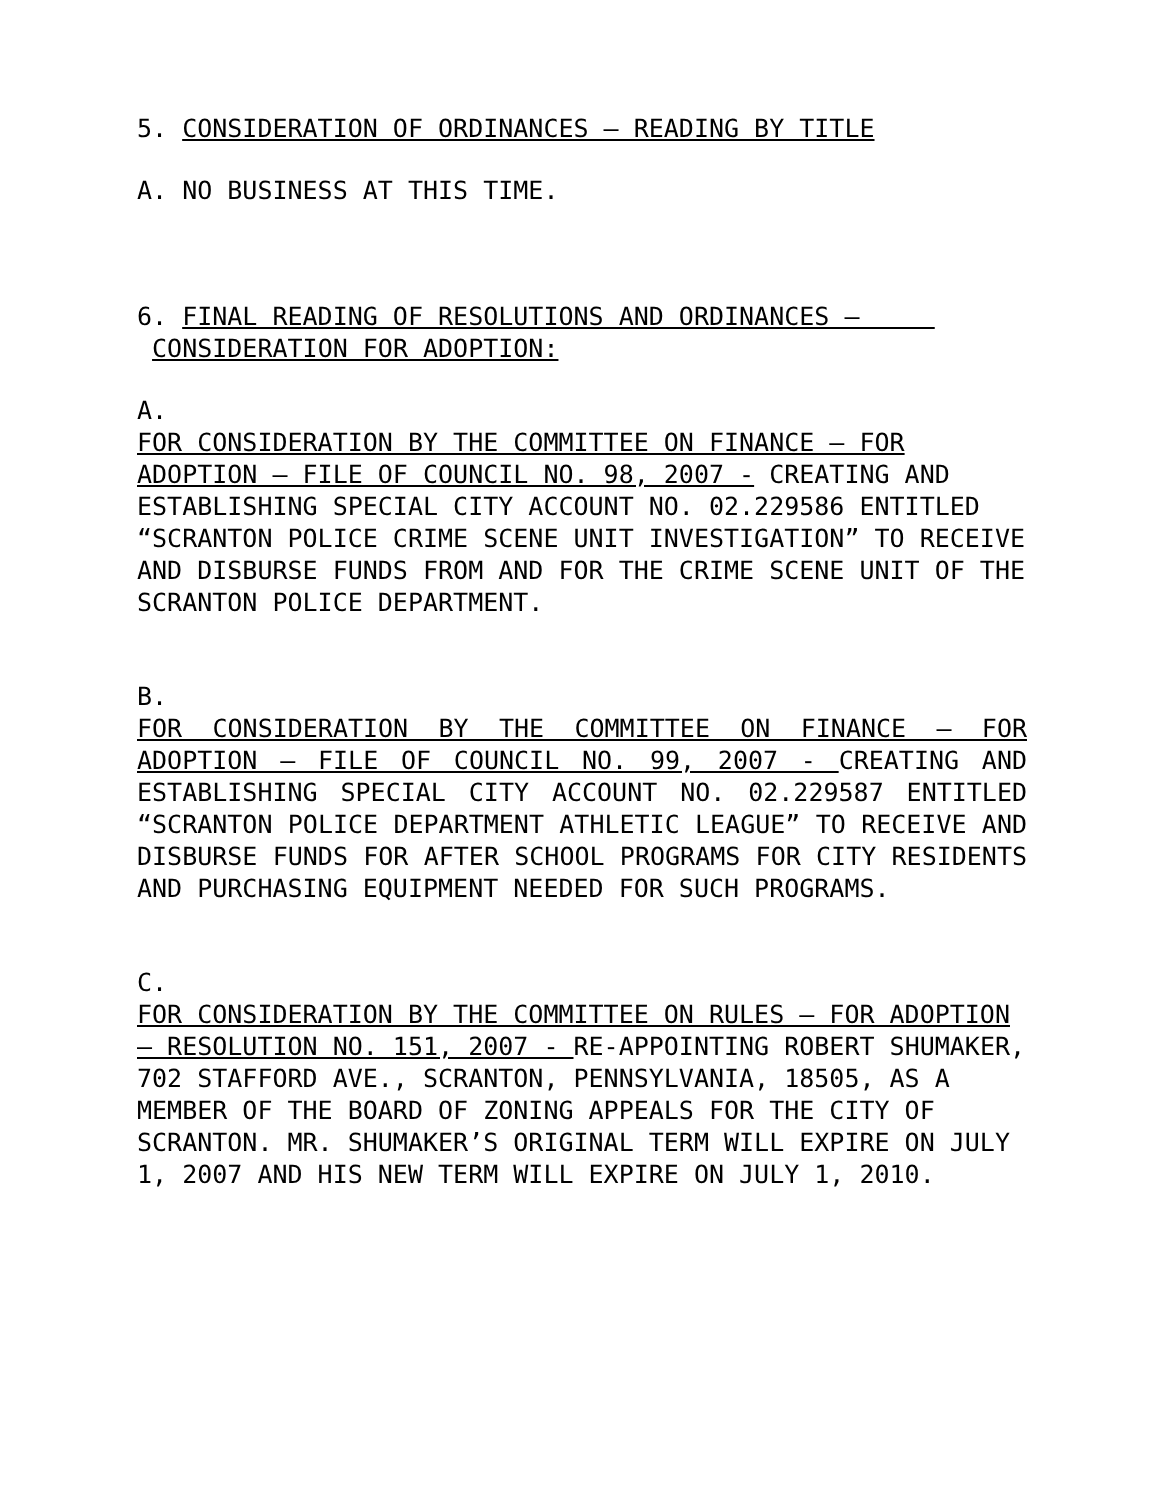5. CONSIDERATION OF ORDINANCES – READING BY TITLE
A. NO BUSINESS AT THIS TIME.
6. FINAL READING OF RESOLUTIONS AND ORDINANCES –
CONSIDERATION FOR ADOPTION:
A.
FOR CONSIDERATION BY THE COMMITTEE ON FINANCE – FOR ADOPTION – FILE OF COUNCIL NO. 98, 2007 - CREATING AND ESTABLISHING SPECIAL CITY ACCOUNT NO. 02.229586 ENTITLED “SCRANTON POLICE CRIME SCENE UNIT INVESTIGATION” TO RECEIVE AND DISBURSE FUNDS FROM AND FOR THE CRIME SCENE UNIT OF THE SCRANTON POLICE DEPARTMENT.
B.
FOR CONSIDERATION BY THE COMMITTEE ON FINANCE – FOR ADOPTION – FILE OF COUNCIL NO. 99, 2007 - CREATING AND ESTABLISHING SPECIAL CITY ACCOUNT NO. 02.229587 ENTITLED “SCRANTON POLICE DEPARTMENT ATHLETIC LEAGUE” TO RECEIVE AND DISBURSE FUNDS FOR AFTER SCHOOL PROGRAMS FOR CITY RESIDENTS AND PURCHASING EQUIPMENT NEEDED FOR SUCH PROGRAMS.
C.
FOR CONSIDERATION BY THE COMMITTEE ON RULES – FOR ADOPTION – RESOLUTION NO. 151, 2007 - RE-APPOINTING ROBERT SHUMAKER, 702 STAFFORD AVE., SCRANTON, PENNSYLVANIA, 18505, AS A MEMBER OF THE BOARD OF ZONING APPEALS FOR THE CITY OF SCRANTON. MR. SHUMAKER’S ORIGINAL TERM WILL EXPIRE ON JULY 1, 2007 AND HIS NEW TERM WILL EXPIRE ON JULY 1, 2010.